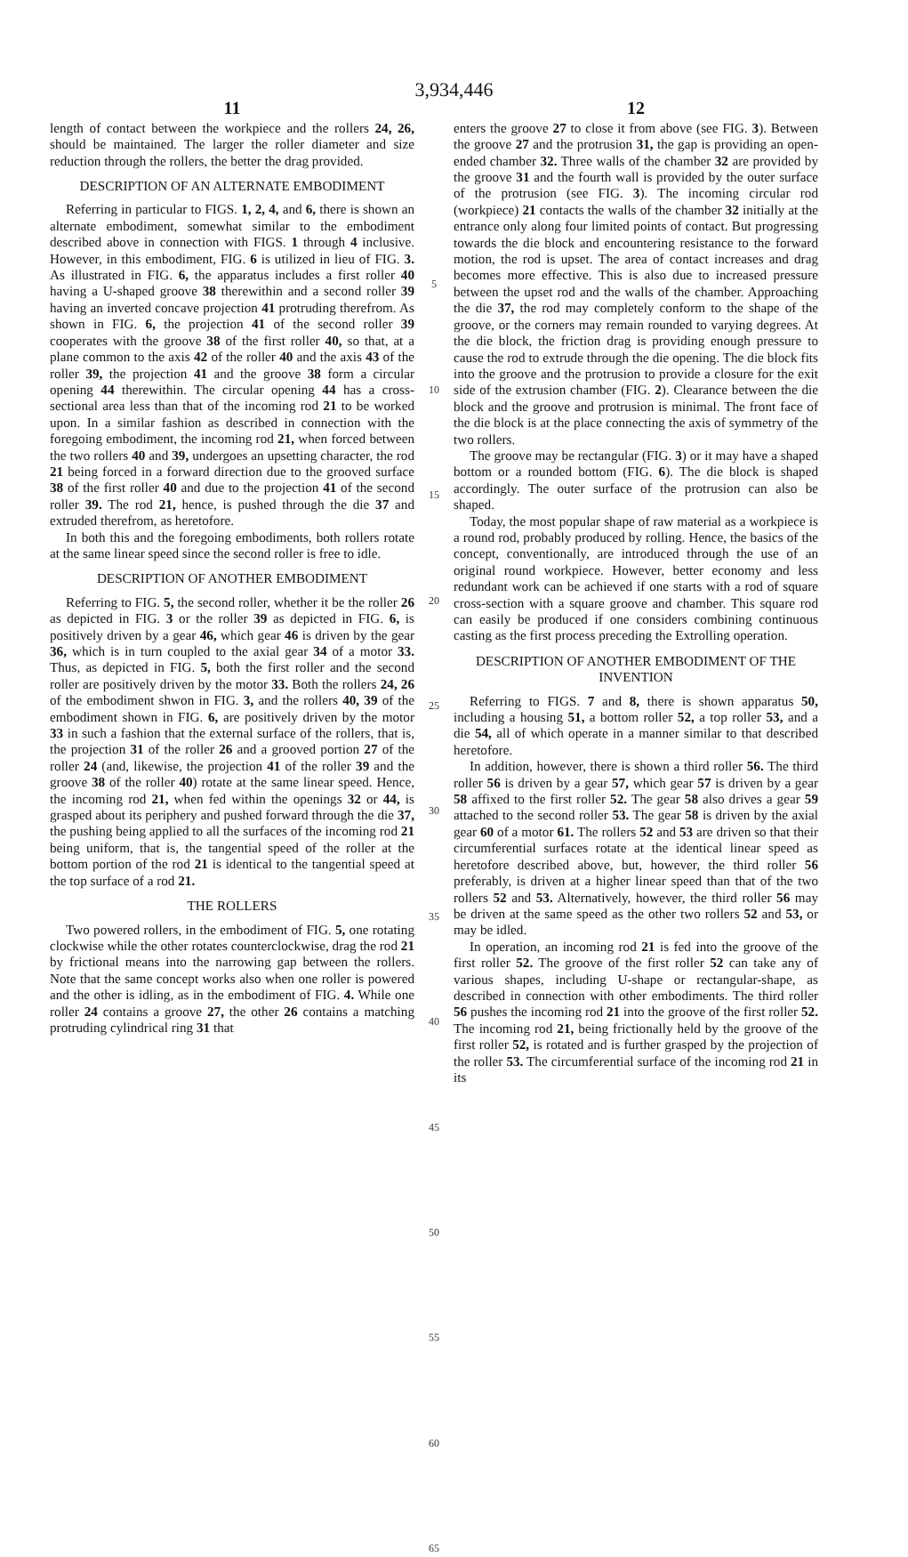3,934,446
11
length of contact between the workpiece and the rollers 24, 26, should be maintained. The larger the roller diameter and size reduction through the rollers, the better the drag provided.
DESCRIPTION OF AN ALTERNATE EMBODIMENT
Referring in particular to FIGS. 1, 2, 4, and 6, there is shown an alternate embodiment, somewhat similar to the embodiment described above in connection with FIGS. 1 through 4 inclusive. However, in this embodiment, FIG. 6 is utilized in lieu of FIG. 3. As illustrated in FIG. 6, the apparatus includes a first roller 40 having a U-shaped groove 38 therewithin and a second roller 39 having an inverted concave projection 41 protruding therefrom. As shown in FIG. 6, the projection 41 of the second roller 39 cooperates with the groove 38 of the first roller 40, so that, at a plane common to the axis 42 of the roller 40 and the axis 43 of the roller 39, the projection 41 and the groove 38 form a circular opening 44 therewithin. The circular opening 44 has a cross-sectional area less than that of the incoming rod 21 to be worked upon. In a similar fashion as described in connection with the foregoing embodiment, the incoming rod 21, when forced between the two rollers 40 and 39, undergoes an upsetting character, the rod 21 being forced in a forward direction due to the grooved surface 38 of the first roller 40 and due to the projection 41 of the second roller 39. The rod 21, hence, is pushed through the die 37 and extruded therefrom, as heretofore.
In both this and the foregoing embodiments, both rollers rotate at the same linear speed since the second roller is free to idle.
DESCRIPTION OF ANOTHER EMBODIMENT
Referring to FIG. 5, the second roller, whether it be the roller 26 as depicted in FIG. 3 or the roller 39 as depicted in FIG. 6, is positively driven by a gear 46, which gear 46 is driven by the gear 36, which is in turn coupled to the axial gear 34 of a motor 33. Thus, as depicted in FIG. 5, both the first roller and the second roller are positively driven by the motor 33. Both the rollers 24, 26 of the embodiment shwon in FIG. 3, and the rollers 40, 39 of the embodiment shown in FIG. 6, are positively driven by the motor 33 in such a fashion that the external surface of the rollers, that is, the projection 31 of the roller 26 and a grooved portion 27 of the roller 24 (and, likewise, the projection 41 of the roller 39 and the groove 38 of the roller 40) rotate at the same linear speed. Hence, the incoming rod 21, when fed within the openings 32 or 44, is grasped about its periphery and pushed forward through the die 37, the pushing being applied to all the surfaces of the incoming rod 21 being uniform, that is, the tangential speed of the roller at the bottom portion of the rod 21 is identical to the tangential speed at the top surface of a rod 21.
THE ROLLERS
Two powered rollers, in the embodiment of FIG. 5, one rotating clockwise while the other rotates counterclockwise, drag the rod 21 by frictional means into the narrowing gap between the rollers. Note that the same concept works also when one roller is powered and the other is idling, as in the embodiment of FIG. 4. While one roller 24 contains a groove 27, the other 26 contains a matching protruding cylindrical ring 31 that
5
10
15
20
25
30
35
40
45
50
55
60
65
12
enters the groove 27 to close it from above (see FIG. 3). Between the groove 27 and the protrusion 31, the gap is providing an open-ended chamber 32. Three walls of the chamber 32 are provided by the groove 31 and the fourth wall is provided by the outer surface of the protrusion (see FIG. 3). The incoming circular rod (workpiece) 21 contacts the walls of the chamber 32 initially at the entrance only along four limited points of contact. But progressing towards the die block and encountering resistance to the forward motion, the rod is upset. The area of contact increases and drag becomes more effective. This is also due to increased pressure between the upset rod and the walls of the chamber. Approaching the die 37, the rod may completely conform to the shape of the groove, or the corners may remain rounded to varying degrees. At the die block, the friction drag is providing enough pressure to cause the rod to extrude through the die opening. The die block fits into the groove and the protrusion to provide a closure for the exit side of the extrusion chamber (FIG. 2). Clearance between the die block and the groove and protrusion is minimal. The front face of the die block is at the place connecting the axis of symmetry of the two rollers.
The groove may be rectangular (FIG. 3) or it may have a shaped bottom or a rounded bottom (FIG. 6). The die block is shaped accordingly. The outer surface of the protrusion can also be shaped.
Today, the most popular shape of raw material as a workpiece is a round rod, probably produced by rolling. Hence, the basics of the concept, conventionally, are introduced through the use of an original round workpiece. However, better economy and less redundant work can be achieved if one starts with a rod of square cross-section with a square groove and chamber. This square rod can easily be produced if one considers combining continuous casting as the first process preceding the Extrolling operation.
DESCRIPTION OF ANOTHER EMBODIMENT OF THE INVENTION
Referring to FIGS. 7 and 8, there is shown apparatus 50, including a housing 51, a bottom roller 52, a top roller 53, and a die 54, all of which operate in a manner similar to that described heretofore.
In addition, however, there is shown a third roller 56. The third roller 56 is driven by a gear 57, which gear 57 is driven by a gear 58 affixed to the first roller 52. The gear 58 also drives a gear 59 attached to the second roller 53. The gear 58 is driven by the axial gear 60 of a motor 61. The rollers 52 and 53 are driven so that their circumferential surfaces rotate at the identical linear speed as heretofore described above, but, however, the third roller 56 preferably, is driven at a higher linear speed than that of the two rollers 52 and 53. Alternatively, however, the third roller 56 may be driven at the same speed as the other two rollers 52 and 53, or may be idled.
In operation, an incoming rod 21 is fed into the groove of the first roller 52. The groove of the first roller 52 can take any of various shapes, including U-shape or rectangular-shape, as described in connection with other embodiments. The third roller 56 pushes the incoming rod 21 into the groove of the first roller 52. The incoming rod 21, being frictionally held by the groove of the first roller 52, is rotated and is further grasped by the projection of the roller 53. The circumferential surface of the incoming rod 21 in its